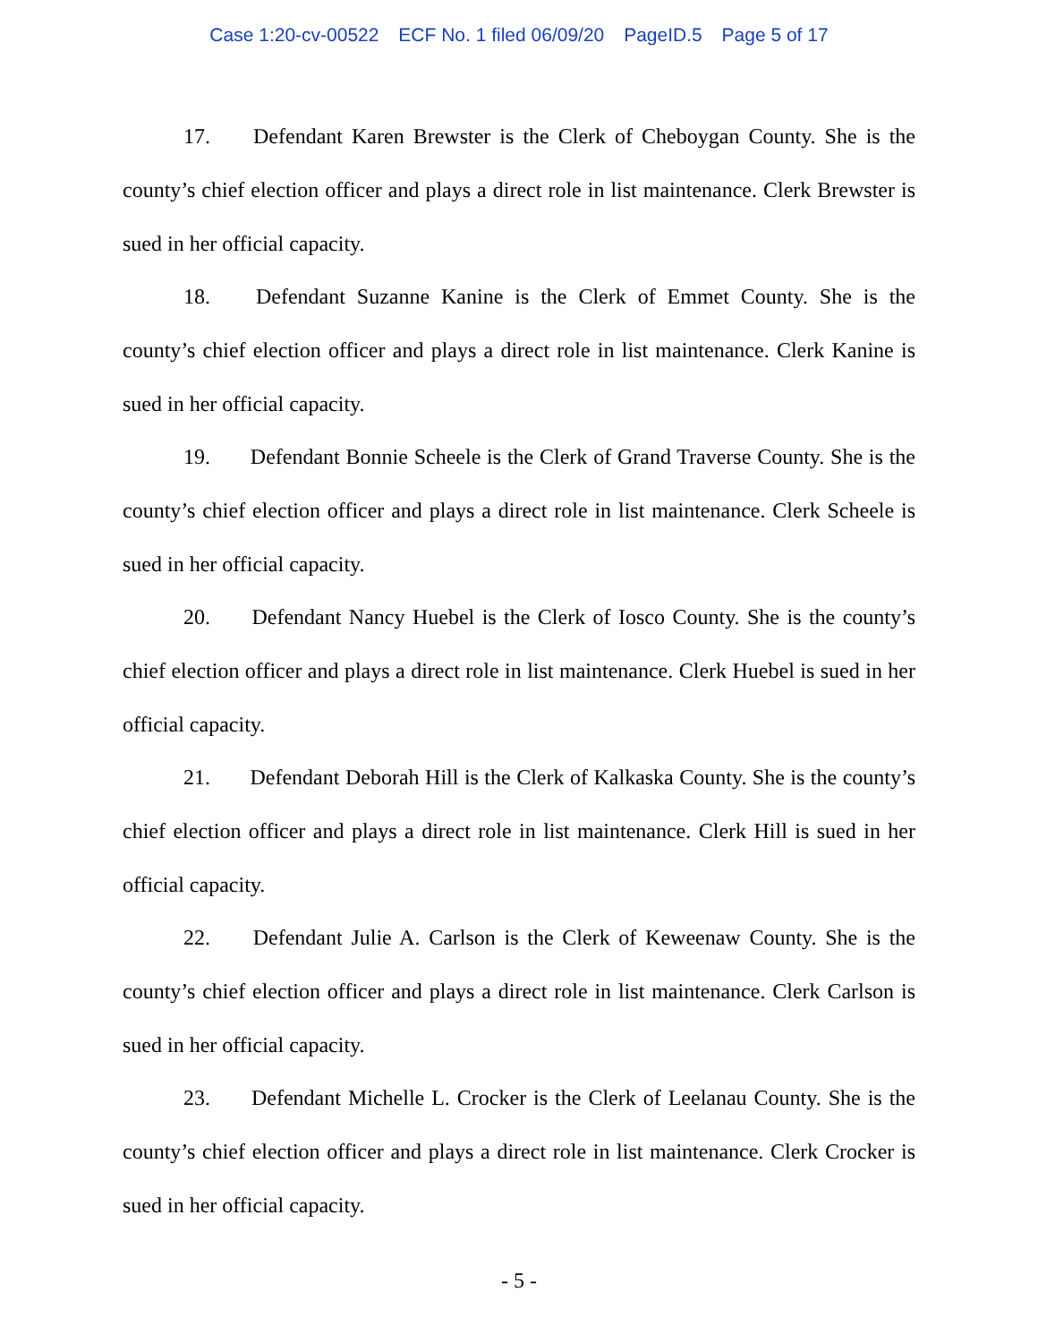Case 1:20-cv-00522 ECF No. 1 filed 06/09/20 PageID.5 Page 5 of 17
17. Defendant Karen Brewster is the Clerk of Cheboygan County. She is the county’s chief election officer and plays a direct role in list maintenance. Clerk Brewster is sued in her official capacity.
18. Defendant Suzanne Kanine is the Clerk of Emmet County. She is the county’s chief election officer and plays a direct role in list maintenance. Clerk Kanine is sued in her official capacity.
19. Defendant Bonnie Scheele is the Clerk of Grand Traverse County. She is the county’s chief election officer and plays a direct role in list maintenance. Clerk Scheele is sued in her official capacity.
20. Defendant Nancy Huebel is the Clerk of Iosco County. She is the county’s chief election officer and plays a direct role in list maintenance. Clerk Huebel is sued in her official capacity.
21. Defendant Deborah Hill is the Clerk of Kalkaska County. She is the county’s chief election officer and plays a direct role in list maintenance. Clerk Hill is sued in her official capacity.
22. Defendant Julie A. Carlson is the Clerk of Keweenaw County. She is the county’s chief election officer and plays a direct role in list maintenance. Clerk Carlson is sued in her official capacity.
23. Defendant Michelle L. Crocker is the Clerk of Leelanau County. She is the county’s chief election officer and plays a direct role in list maintenance. Clerk Crocker is sued in her official capacity.
- 5 -